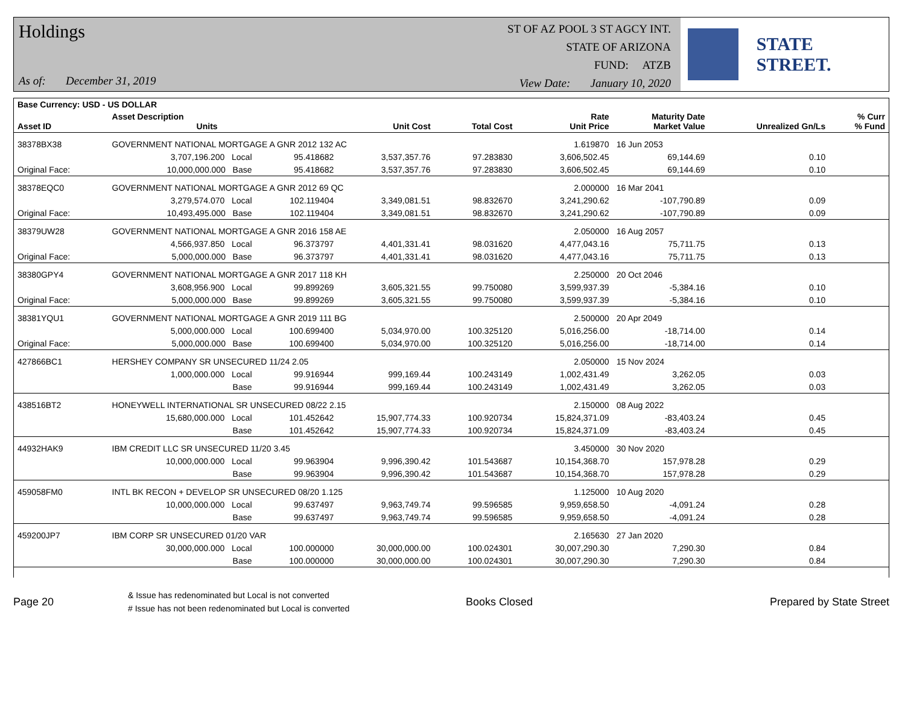Holdings
As of: December 31, 2019
ST OF AZ POOL 3 ST AGCY INT.
STATE OF ARIZONA
FUND: ATZB
View Date: January 10, 2020
STATE STREET.
| Base Currency: USD - US DOLLAR | | | | | | | | |
| --- | --- | --- | --- | --- | --- | --- | --- | --- |
| Asset ID | Asset Description Units | | Unit Cost | Total Cost | Rate Unit Price | Maturity Date Market Value | Unrealized Gn/Ls | % Curr % Fund |
| 38378BX38 | GOVERNMENT NATIONAL MORTGAGE A GNR 2012 132 AC | | | | 1.619870 | 16 Jun 2053 | | |
| | 3,707,196.200 Local | 95.418682 | 3,537,357.76 | 97.283830 | 3,606,502.45 | 69,144.69 | 0.10 | |
| Original Face: | 10,000,000.000 Base | 95.418682 | 3,537,357.76 | 97.283830 | 3,606,502.45 | 69,144.69 | 0.10 | |
| 38378EQC0 | GOVERNMENT NATIONAL MORTGAGE A GNR 2012 69 QC | | | | 2.000000 | 16 Mar 2041 | | |
| | 3,279,574.070 Local | 102.119404 | 3,349,081.51 | 98.832670 | 3,241,290.62 | -107,790.89 | 0.09 | |
| Original Face: | 10,493,495.000 Base | 102.119404 | 3,349,081.51 | 98.832670 | 3,241,290.62 | -107,790.89 | 0.09 | |
| 38379UW28 | GOVERNMENT NATIONAL MORTGAGE A GNR 2016 158 AE | | | | 2.050000 | 16 Aug 2057 | | |
| | 4,566,937.850 Local | 96.373797 | 4,401,331.41 | 98.031620 | 4,477,043.16 | 75,711.75 | 0.13 | |
| Original Face: | 5,000,000.000 Base | 96.373797 | 4,401,331.41 | 98.031620 | 4,477,043.16 | 75,711.75 | 0.13 | |
| 38380GPY4 | GOVERNMENT NATIONAL MORTGAGE A GNR 2017 118 KH | | | | 2.250000 | 20 Oct 2046 | | |
| | 3,608,956.900 Local | 99.899269 | 3,605,321.55 | 99.750080 | 3,599,937.39 | -5,384.16 | 0.10 | |
| Original Face: | 5,000,000.000 Base | 99.899269 | 3,605,321.55 | 99.750080 | 3,599,937.39 | -5,384.16 | 0.10 | |
| 38381YQU1 | GOVERNMENT NATIONAL MORTGAGE A GNR 2019 111 BG | | | | 2.500000 | 20 Apr 2049 | | |
| | 5,000,000.000 Local | 100.699400 | 5,034,970.00 | 100.325120 | 5,016,256.00 | -18,714.00 | 0.14 | |
| Original Face: | 5,000,000.000 Base | 100.699400 | 5,034,970.00 | 100.325120 | 5,016,256.00 | -18,714.00 | 0.14 | |
| 427866BC1 | HERSHEY COMPANY SR UNSECURED 11/24 2.05 | | | | 2.050000 | 15 Nov 2024 | | |
| | 1,000,000.000 Local | 99.916944 | 999,169.44 | 100.243149 | 1,002,431.49 | 3,262.05 | 0.03 | |
| | Base | 99.916944 | 999,169.44 | 100.243149 | 1,002,431.49 | 3,262.05 | 0.03 | |
| 438516BT2 | HONEYWELL INTERNATIONAL SR UNSECURED 08/22 2.15 | | | | 2.150000 | 08 Aug 2022 | | |
| | 15,680,000.000 Local | 101.452642 | 15,907,774.33 | 100.920734 | 15,824,371.09 | -83,403.24 | 0.45 | |
| | Base | 101.452642 | 15,907,774.33 | 100.920734 | 15,824,371.09 | -83,403.24 | 0.45 | |
| 44932HAK9 | IBM CREDIT LLC SR UNSECURED 11/20 3.45 | | | | 3.450000 | 30 Nov 2020 | | |
| | 10,000,000.000 Local | 99.963904 | 9,996,390.42 | 101.543687 | 10,154,368.70 | 157,978.28 | 0.29 | |
| | Base | 99.963904 | 9,996,390.42 | 101.543687 | 10,154,368.70 | 157,978.28 | 0.29 | |
| 459058FM0 | INTL BK RECON + DEVELOP SR UNSECURED 08/20 1.125 | | | | 1.125000 | 10 Aug 2020 | | |
| | 10,000,000.000 Local | 99.637497 | 9,963,749.74 | 99.596585 | 9,959,658.50 | -4,091.24 | 0.28 | |
| | Base | 99.637497 | 9,963,749.74 | 99.596585 | 9,959,658.50 | -4,091.24 | 0.28 | |
| 459200JP7 | IBM CORP SR UNSECURED 01/20 VAR | | | | 2.165630 | 27 Jan 2020 | | |
| | 30,000,000.000 Local | 100.000000 | 30,000,000.00 | 100.024301 | 30,007,290.30 | 7,290.30 | 0.84 | |
| | Base | 100.000000 | 30,000,000.00 | 100.024301 | 30,007,290.30 | 7,290.30 | 0.84 | |
Page 20
& Issue has redenominated but Local is not converted
# Issue has not been redenominated but Local is converted
Books Closed Prepared by State Street